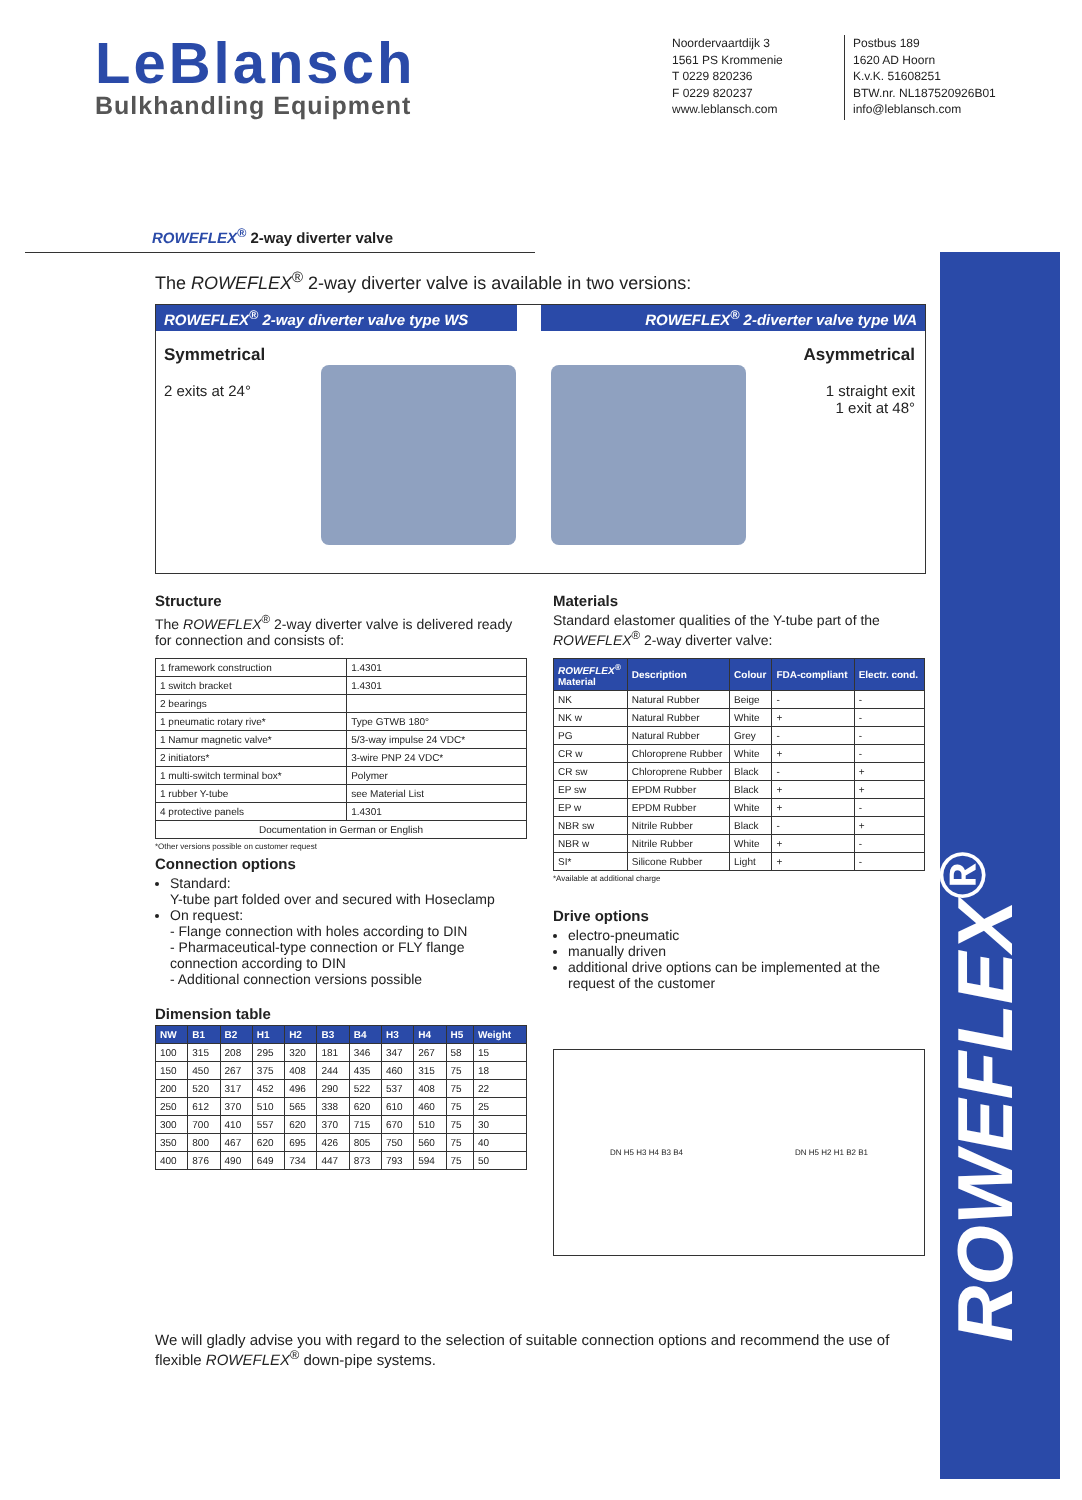LeBlansch
Bulkhandling Equipment
Noordervaartdijk 3
1561 PS Krommenie
T 0229 820236
F 0229 820237
www.leblansch.com
Postbus 189
1620 AD Hoorn
K.v.K. 51608251
BTW.nr. NL187520926B01
info@leblansch.com
ROWEFLEX<sup>®</sup> 2-way diverter valve
ROWEFLEX<sup>®</sup>
The ROWEFLEX<sup>®</sup> 2-way diverter valve is available in two versions:
ROWEFLEX<sup>®</sup> 2-way diverter valve type WS
Symmetrical
2 exits at 24°
ROWEFLEX<sup>®</sup> 2-diverter valve type WA
Asymmetrical
1 straight exit
1 exit at 48°
Structure
The ROWEFLEX<sup>®</sup> 2-way diverter valve is delivered ready for connection and consists of:
| 1 framework construction | 1.4301 |
| 1 switch bracket | 1.4301 |
| 2 bearings | |
| 1 pneumatic rotary rive* | Type GTWB 180° |
| 1 Namur magnetic valve* | 5/3-way impulse 24 VDC* |
| 2 initiators* | 3-wire PNP 24 VDC* |
| 1 multi-switch terminal box* | Polymer |
| 1 rubber Y-tube | see Material List |
| 4 protective panels | 1.4301 |
| Documentation in German or English | |
*Other versions possible on customer request
Connection options
Standard:
Y-tube part folded over and secured with Hoseclamp
On request:
- Flange connection with holes according to DIN
- Pharmaceutical-type connection or FLY flange connection according to DIN
- Additional connection versions possible
Dimension table
| NW | B1 | B2 | H1 | H2 | B3 | B4 | H3 | H4 | H5 | Weight |
| --- | --- | --- | --- | --- | --- | --- | --- | --- | --- | --- |
| 100 | 315 | 208 | 295 | 320 | 181 | 346 | 347 | 267 | 58 | 15 |
| 150 | 450 | 267 | 375 | 408 | 244 | 435 | 460 | 315 | 75 | 18 |
| 200 | 520 | 317 | 452 | 496 | 290 | 522 | 537 | 408 | 75 | 22 |
| 250 | 612 | 370 | 510 | 565 | 338 | 620 | 610 | 460 | 75 | 25 |
| 300 | 700 | 410 | 557 | 620 | 370 | 715 | 670 | 510 | 75 | 30 |
| 350 | 800 | 467 | 620 | 695 | 426 | 805 | 750 | 560 | 75 | 40 |
| 400 | 876 | 490 | 649 | 734 | 447 | 873 | 793 | 594 | 75 | 50 |
Materials
Standard elastomer qualities of the Y-tube part of the ROWEFLEX<sup>®</sup> 2-way diverter valve:
| ROWEFLEX<sup>®</sup> Material | Description | Colour | FDA-compliant | Electr. cond. |
| --- | --- | --- | --- | --- |
| NK | Natural Rubber | Beige | - | - |
| NK w | Natural Rubber | White | + | - |
| PG | Natural Rubber | Grey | - | - |
| CR w | Chloroprene Rubber | White | + | - |
| CR sw | Chloroprene Rubber | Black | - | + |
| EP sw | EPDM Rubber | Black | + | + |
| EP w | EPDM Rubber | White | + | - |
| NBR sw | Nitrile Rubber | Black | - | + |
| NBR w | Nitrile Rubber | White | + | - |
| SI* | Silicone Rubber | Light | + | - |
*Available at additional charge
Drive options
electro-pneumatic
manually driven
additional drive options can be implemented at the request of the customer
DN H5 H3 H4 B3 B4 DN H5 H2 H1 B2 B1
We will gladly advise you with regard to the selection of suitable connection options and recommend the use of flexible ROWEFLEX<sup>®</sup> down-pipe systems.